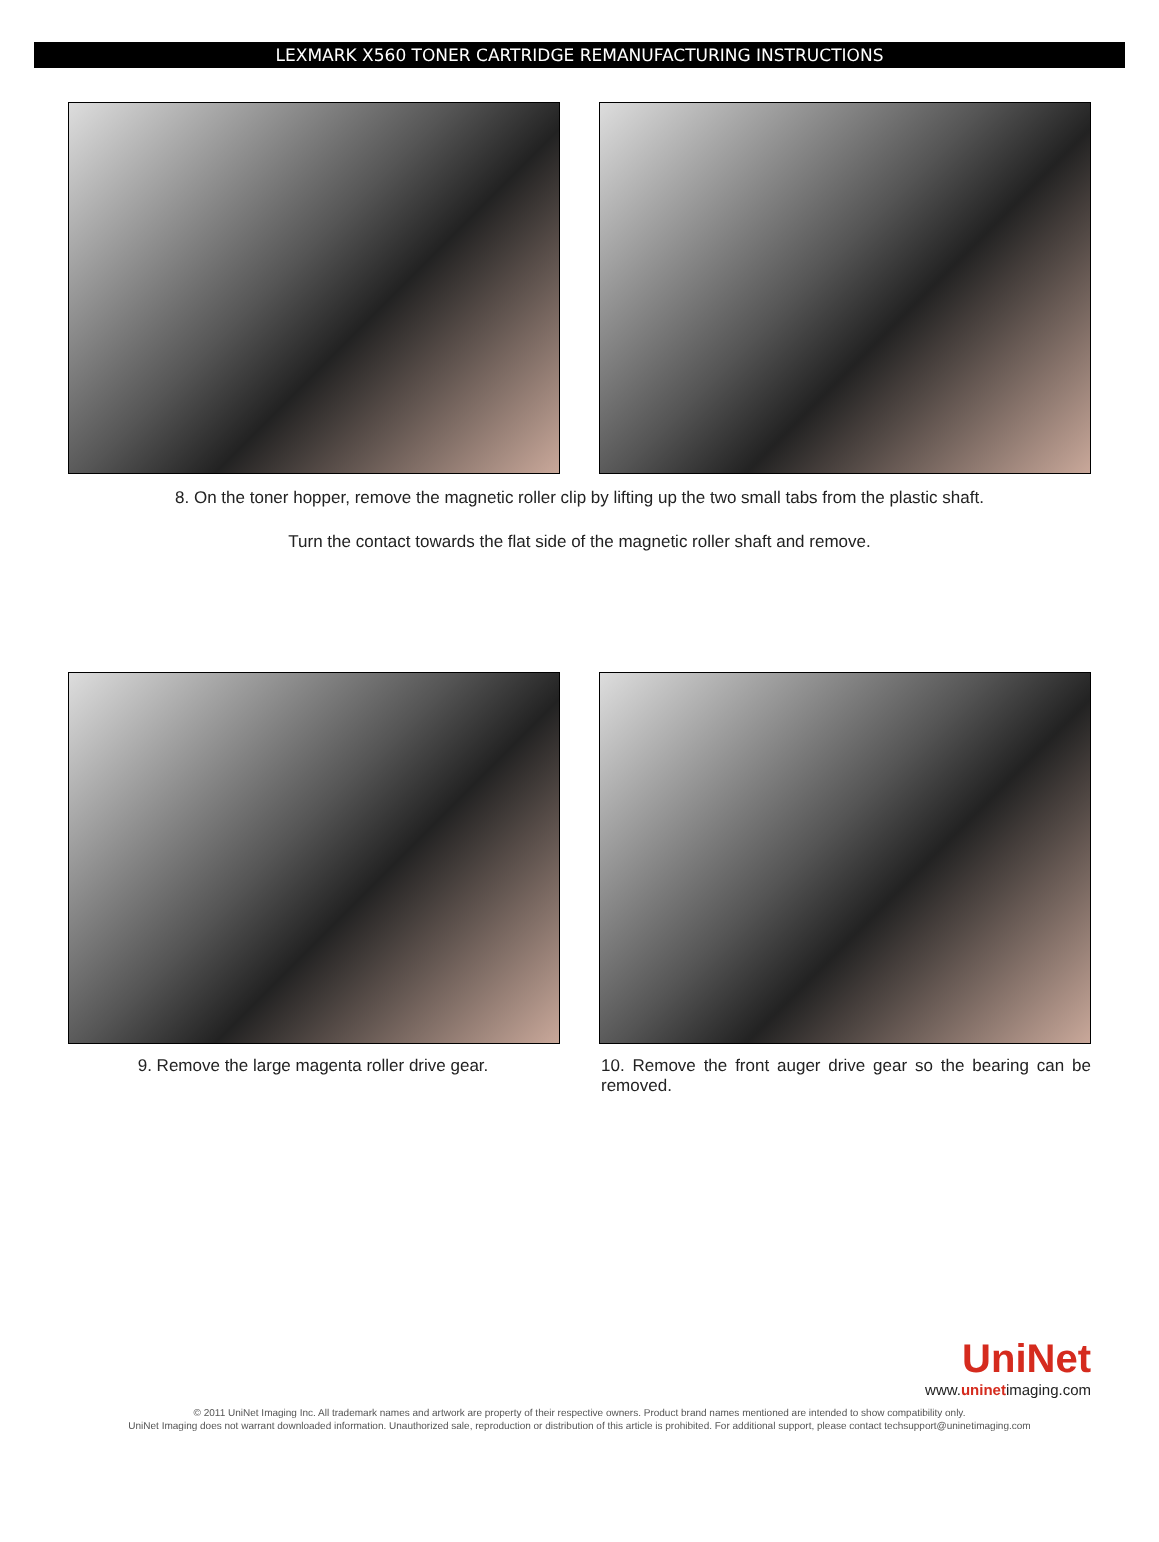LEXMARK X560 TONER CARTRIDGE REMANUFACTURING INSTRUCTIONS
8. On the toner hopper, remove the magnetic roller clip by lifting up the two small tabs from the plastic shaft.
Turn the contact towards the flat side of the magnetic roller shaft and remove.
9. Remove the large magenta roller drive gear. 10. Remove the front auger drive gear so the bearing can be removed.
UniNet
www.uninetimaging.com
© 2011 UniNet Imaging Inc. All trademark names and artwork are property of their respective owners. Product brand names mentioned are intended to show compatibility only.
UniNet Imaging does not warrant downloaded information. Unauthorized sale, reproduction or distribution of this article is prohibited. For additional support, please contact techsupport@uninetimaging.com